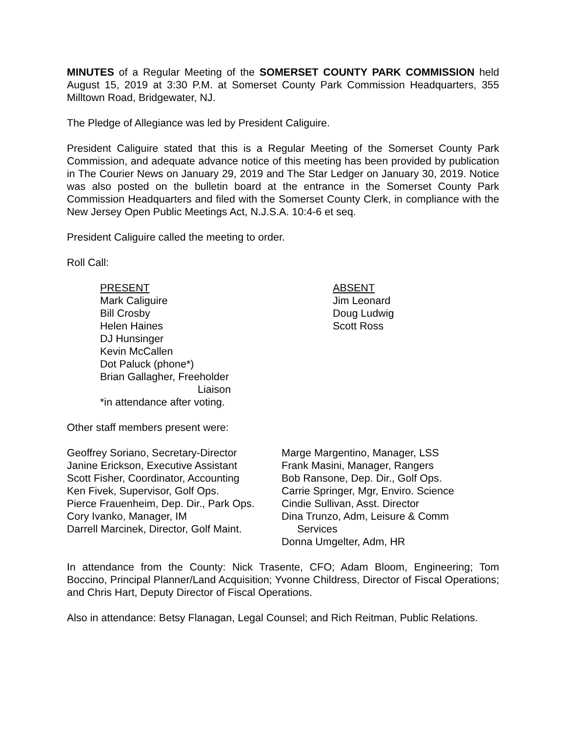MINUTES of a Regular Meeting of the SOMERSET COUNTY PARK COMMISSION held August 15, 2019 at 3:30 P.M. at Somerset County Park Commission Headquarters, 355 Milltown Road, Bridgewater, NJ.
The Pledge of Allegiance was led by President Caliguire.
President Caliguire stated that this is a Regular Meeting of the Somerset County Park Commission, and adequate advance notice of this meeting has been provided by publication in The Courier News on January 29, 2019 and The Star Ledger on January 30, 2019. Notice was also posted on the bulletin board at the entrance in the Somerset County Park Commission Headquarters and filed with the Somerset County Clerk, in compliance with the New Jersey Open Public Meetings Act, N.J.S.A. 10:4-6 et seq.
President Caliguire called the meeting to order.
Roll Call:
PRESENT
Mark Caliguire
Bill Crosby
Helen Haines
DJ Hunsinger
Kevin McCallen
Dot Paluck (phone*)
Brian Gallagher, Freeholder
Liaison
*in attendance after voting.
ABSENT
Jim Leonard
Doug Ludwig
Scott Ross
Other staff members present were:
Geoffrey Soriano, Secretary-Director
Janine Erickson, Executive Assistant
Scott Fisher, Coordinator, Accounting
Ken Fivek, Supervisor, Golf Ops.
Pierce Frauenheim, Dep. Dir., Park Ops.
Cory Ivanko, Manager, IM
Darrell Marcinek, Director, Golf Maint.
Marge Margentino, Manager, LSS
Frank Masini, Manager, Rangers
Bob Ransone, Dep. Dir., Golf Ops.
Carrie Springer, Mgr, Enviro. Science
Cindie Sullivan, Asst. Director
Dina Trunzo, Adm, Leisure & Comm
Services
Donna Umgelter, Adm, HR
In attendance from the County: Nick Trasente, CFO; Adam Bloom, Engineering; Tom Boccino, Principal Planner/Land Acquisition; Yvonne Childress, Director of Fiscal Operations; and Chris Hart, Deputy Director of Fiscal Operations.
Also in attendance: Betsy Flanagan, Legal Counsel; and Rich Reitman, Public Relations.